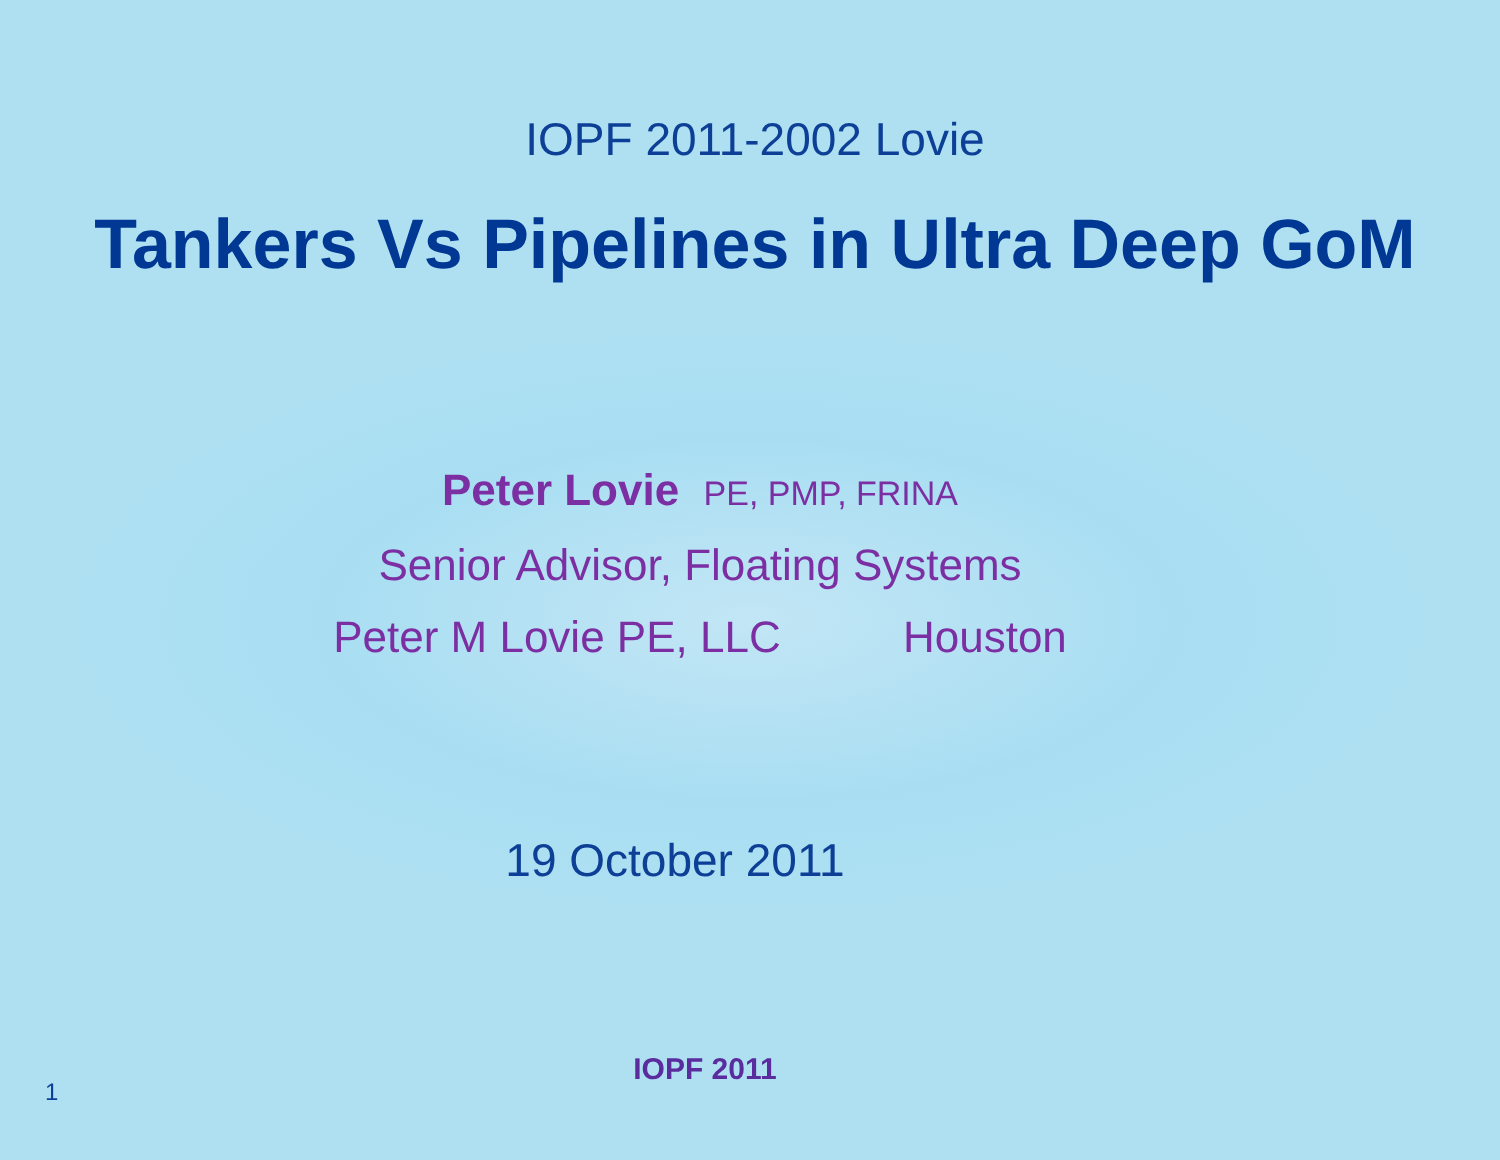IOPF 2011-2002 Lovie
Tankers Vs Pipelines in Ultra Deep GoM
Peter Lovie PE, PMP, FRINA
Senior Advisor, Floating Systems
Peter M Lovie PE, LLC Houston
19 October 2011
1
IOPF 2011